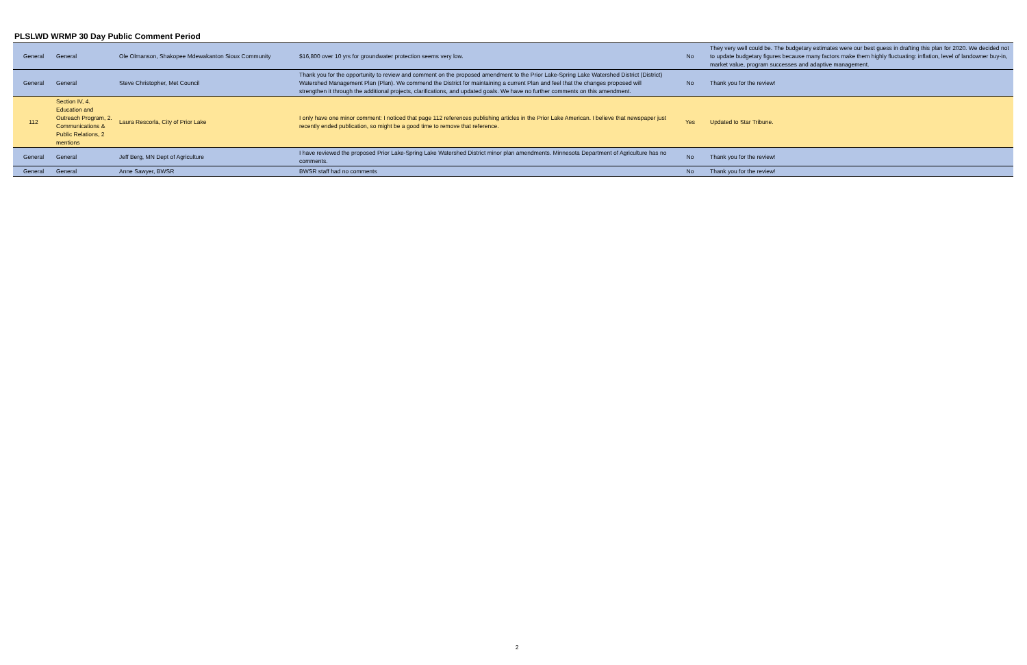PLSLWD WRMP 30 Day Public Comment Period
| General | General | Ole Olmanson, Shakopee Mdewakanton Sioux Community | $16,800 over 10 yrs for groundwater protection seems very low. | No | They very well could be. The budgetary estimates were our best guess in drafting this plan for 2020. We decided not to update budgetary figures because many factors make them highly fluctuating: inflation, level of landowner buy-in, market value, program successes and adaptive management. |
| General | General | Steve Christopher, Met Council | Thank you for the opportunity to review and comment on the proposed amendment to the Prior Lake-Spring Lake Watershed District (District) Watershed Management Plan (Plan). We commend the District for maintaining a current Plan and feel that the changes proposed will strengthen it through the additional projects, clarifications, and updated goals. We have no further comments on this amendment. | No | Thank you for the review! |
| 112 | Section IV, 4. Education and Outreach Program, 2. Communications & Public Relations, 2 mentions | Laura Rescorla, City of Prior Lake | I only have one minor comment: I noticed that page 112 references publishing articles in the Prior Lake American. I believe that newspaper just recently ended publication, so might be a good time to remove that reference. | Yes | Updated to Star Tribune. |
| General | General | Jeff Berg, MN Dept of Agriculture | I have reviewed the proposed Prior Lake-Spring Lake Watershed District minor plan amendments. Minnesota Department of Agriculture has no comments. | No | Thank you for the review! |
| General | General | Anne Sawyer, BWSR | BWSR staff had no comments | No | Thank you for the review! |
2